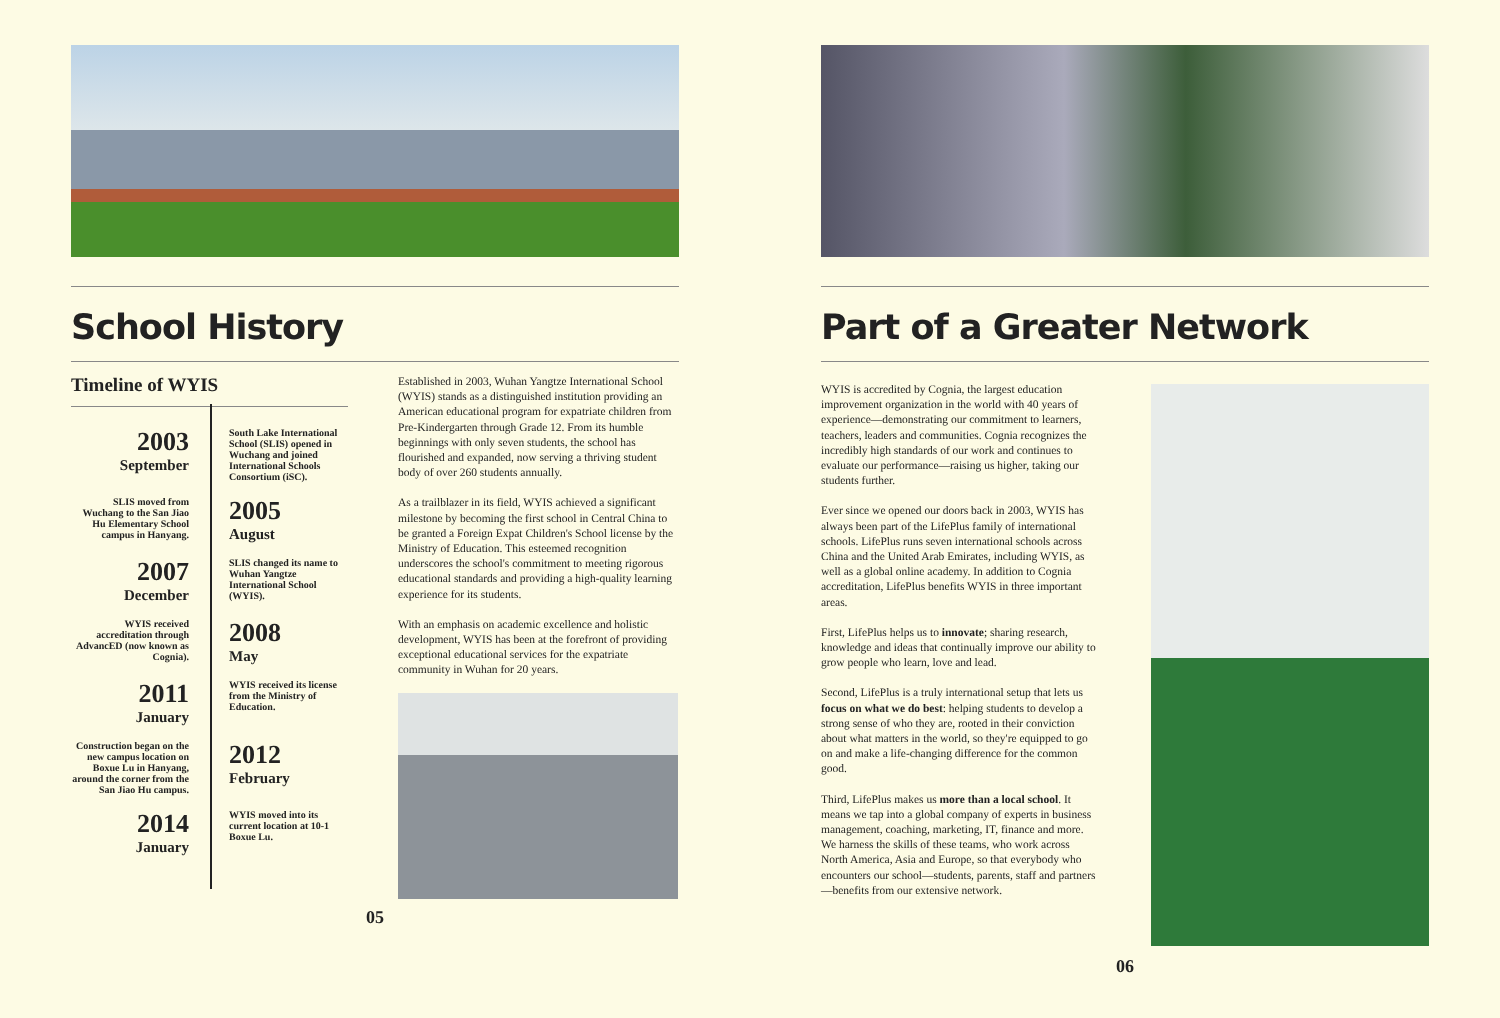School History
Timeline of WYIS
2003
September
South Lake International School (SLIS) opened in Wuchang and joined International Schools Consortium (iSC).
SLIS moved from Wuchang to the San Jiao Hu Elementary School campus in Hanyang.
2005
August
2007
December
SLIS changed its name to Wuhan Yangtze International School (WYIS).
WYIS received accreditation through AdvancED (now known as Cognia).
2008
May
2011
January
WYIS received its license from the Ministry of Education.
Construction began on the new campus location on Boxue Lu in Hanyang, around the corner from the San Jiao Hu campus.
2012
February
2014
January
WYIS moved into its current location at 10-1 Boxue Lu.
Established in 2003, Wuhan Yangtze International School (WYIS) stands as a distinguished institution providing an American educational program for expatriate children from Pre-Kindergarten through Grade 12. From its humble beginnings with only seven students, the school has flourished and expanded, now serving a thriving student body of over 260 students annually.
As a trailblazer in its field, WYIS achieved a significant milestone by becoming the first school in Central China to be granted a Foreign Expat Children's School license by the Ministry of Education. This esteemed recognition underscores the school's commitment to meeting rigorous educational standards and providing a high-quality learning experience for its students.
With an emphasis on academic excellence and holistic development, WYIS has been at the forefront of providing exceptional educational services for the expatriate community in Wuhan for 20 years.
05
Part of a Greater Network
WYIS is accredited by Cognia, the largest education improvement organization in the world with 40 years of experience—demonstrating our commitment to learners, teachers, leaders and communities. Cognia recognizes the incredibly high standards of our work and continues to evaluate our performance—raising us higher, taking our students further.
Ever since we opened our doors back in 2003, WYIS has always been part of the LifePlus family of international schools. LifePlus runs seven international schools across China and the United Arab Emirates, including WYIS, as well as a global online academy. In addition to Cognia accreditation, LifePlus benefits WYIS in three important areas.
First, LifePlus helps us to innovate; sharing research, knowledge and ideas that continually improve our ability to grow people who learn, love and lead.
Second, LifePlus is a truly international setup that lets us focus on what we do best: helping students to develop a strong sense of who they are, rooted in their conviction about what matters in the world, so they're equipped to go on and make a life-changing difference for the common good.
Third, LifePlus makes us more than a local school. It means we tap into a global company of experts in business management, coaching, marketing, IT, finance and more. We harness the skills of these teams, who work across North America, Asia and Europe, so that everybody who encounters our school—students, parents, staff and partners—benefits from our extensive network.
06